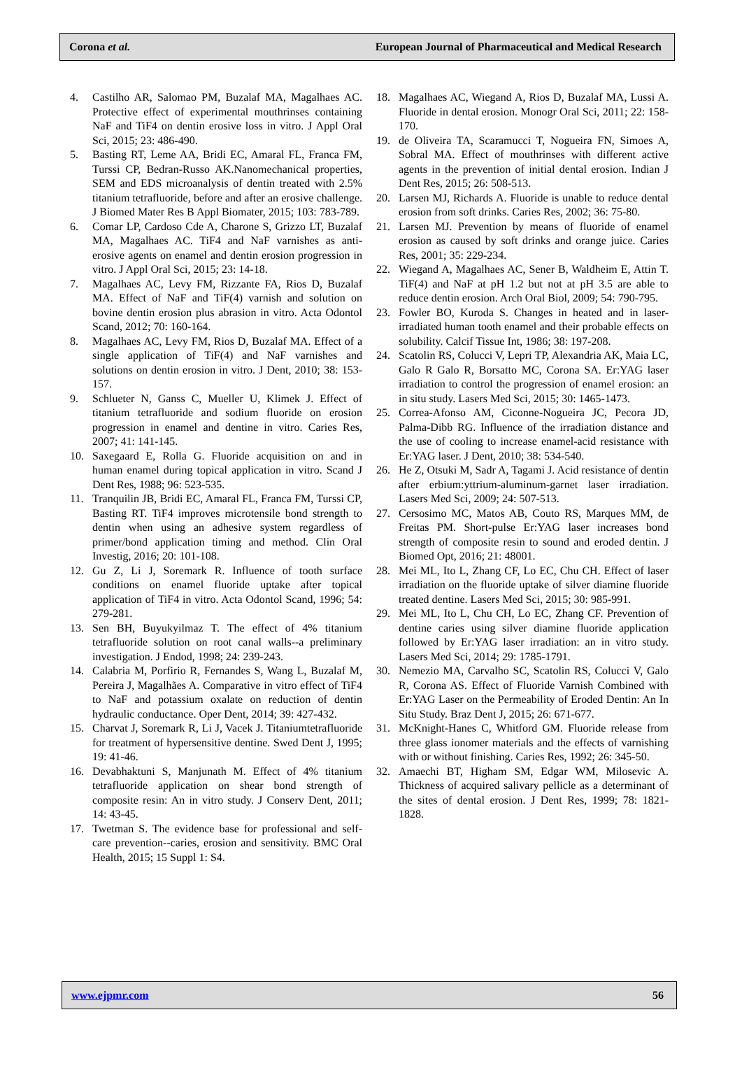Corona et al. European Journal of Pharmaceutical and Medical Research
4. Castilho AR, Salomao PM, Buzalaf MA, Magalhaes AC. Protective effect of experimental mouthrinses containing NaF and TiF4 on dentin erosive loss in vitro. J Appl Oral Sci, 2015; 23: 486-490.
5. Basting RT, Leme AA, Bridi EC, Amaral FL, Franca FM, Turssi CP, Bedran-Russo AK.Nanomechanical properties, SEM and EDS microanalysis of dentin treated with 2.5% titanium tetrafluoride, before and after an erosive challenge. J Biomed Mater Res B Appl Biomater, 2015; 103: 783-789.
6. Comar LP, Cardoso Cde A, Charone S, Grizzo LT, Buzalaf MA, Magalhaes AC. TiF4 and NaF varnishes as anti-erosive agents on enamel and dentin erosion progression in vitro. J Appl Oral Sci, 2015; 23: 14-18.
7. Magalhaes AC, Levy FM, Rizzante FA, Rios D, Buzalaf MA. Effect of NaF and TiF(4) varnish and solution on bovine dentin erosion plus abrasion in vitro. Acta Odontol Scand, 2012; 70: 160-164.
8. Magalhaes AC, Levy FM, Rios D, Buzalaf MA. Effect of a single application of TiF(4) and NaF varnishes and solutions on dentin erosion in vitro. J Dent, 2010; 38: 153-157.
9. Schlueter N, Ganss C, Mueller U, Klimek J. Effect of titanium tetrafluoride and sodium fluoride on erosion progression in enamel and dentine in vitro. Caries Res, 2007; 41: 141-145.
10. Saxegaard E, Rolla G. Fluoride acquisition on and in human enamel during topical application in vitro. Scand J Dent Res, 1988; 96: 523-535.
11. Tranquilin JB, Bridi EC, Amaral FL, Franca FM, Turssi CP, Basting RT. TiF4 improves microtensile bond strength to dentin when using an adhesive system regardless of primer/bond application timing and method. Clin Oral Investig, 2016; 20: 101-108.
12. Gu Z, Li J, Soremark R. Influence of tooth surface conditions on enamel fluoride uptake after topical application of TiF4 in vitro. Acta Odontol Scand, 1996; 54: 279-281.
13. Sen BH, Buyukyilmaz T. The effect of 4% titanium tetrafluoride solution on root canal walls--a preliminary investigation. J Endod, 1998; 24: 239-243.
14. Calabria M, Porfirio R, Fernandes S, Wang L, Buzalaf M, Pereira J, Magalhães A. Comparative in vitro effect of TiF4 to NaF and potassium oxalate on reduction of dentin hydraulic conductance. Oper Dent, 2014; 39: 427-432.
15. Charvat J, Soremark R, Li J, Vacek J. Titaniumtetrafluoride for treatment of hypersensitive dentine. Swed Dent J, 1995; 19: 41-46.
16. Devabhaktuni S, Manjunath M. Effect of 4% titanium tetrafluoride application on shear bond strength of composite resin: An in vitro study. J Conserv Dent, 2011; 14: 43-45.
17. Twetman S. The evidence base for professional and self-care prevention--caries, erosion and sensitivity. BMC Oral Health, 2015; 15 Suppl 1: S4.
18. Magalhaes AC, Wiegand A, Rios D, Buzalaf MA, Lussi A. Fluoride in dental erosion. Monogr Oral Sci, 2011; 22: 158-170.
19. de Oliveira TA, Scaramucci T, Nogueira FN, Simoes A, Sobral MA. Effect of mouthrinses with different active agents in the prevention of initial dental erosion. Indian J Dent Res, 2015; 26: 508-513.
20. Larsen MJ, Richards A. Fluoride is unable to reduce dental erosion from soft drinks. Caries Res, 2002; 36: 75-80.
21. Larsen MJ. Prevention by means of fluoride of enamel erosion as caused by soft drinks and orange juice. Caries Res, 2001; 35: 229-234.
22. Wiegand A, Magalhaes AC, Sener B, Waldheim E, Attin T. TiF(4) and NaF at pH 1.2 but not at pH 3.5 are able to reduce dentin erosion. Arch Oral Biol, 2009; 54: 790-795.
23. Fowler BO, Kuroda S. Changes in heated and in laser-irradiated human tooth enamel and their probable effects on solubility. Calcif Tissue Int, 1986; 38: 197-208.
24. Scatolin RS, Colucci V, Lepri TP, Alexandria AK, Maia LC, Galo R Galo R, Borsatto MC, Corona SA. Er:YAG laser irradiation to control the progression of enamel erosion: an in situ study. Lasers Med Sci, 2015; 30: 1465-1473.
25. Correa-Afonso AM, Ciconne-Nogueira JC, Pecora JD, Palma-Dibb RG. Influence of the irradiation distance and the use of cooling to increase enamel-acid resistance with Er:YAG laser. J Dent, 2010; 38: 534-540.
26. He Z, Otsuki M, Sadr A, Tagami J. Acid resistance of dentin after erbium:yttrium-aluminum-garnet laser irradiation. Lasers Med Sci, 2009; 24: 507-513.
27. Cersosimo MC, Matos AB, Couto RS, Marques MM, de Freitas PM. Short-pulse Er:YAG laser increases bond strength of composite resin to sound and eroded dentin. J Biomed Opt, 2016; 21: 48001.
28. Mei ML, Ito L, Zhang CF, Lo EC, Chu CH. Effect of laser irradiation on the fluoride uptake of silver diamine fluoride treated dentine. Lasers Med Sci, 2015; 30: 985-991.
29. Mei ML, Ito L, Chu CH, Lo EC, Zhang CF. Prevention of dentine caries using silver diamine fluoride application followed by Er:YAG laser irradiation: an in vitro study. Lasers Med Sci, 2014; 29: 1785-1791.
30. Nemezio MA, Carvalho SC, Scatolin RS, Colucci V, Galo R, Corona AS. Effect of Fluoride Varnish Combined with Er:YAG Laser on the Permeability of Eroded Dentin: An In Situ Study. Braz Dent J, 2015; 26: 671-677.
31. McKnight-Hanes C, Whitford GM. Fluoride release from three glass ionomer materials and the effects of varnishing with or without finishing. Caries Res, 1992; 26: 345-50.
32. Amaechi BT, Higham SM, Edgar WM, Milosevic A. Thickness of acquired salivary pellicle as a determinant of the sites of dental erosion. J Dent Res, 1999; 78: 1821-1828.
www.ejpmr.com 56